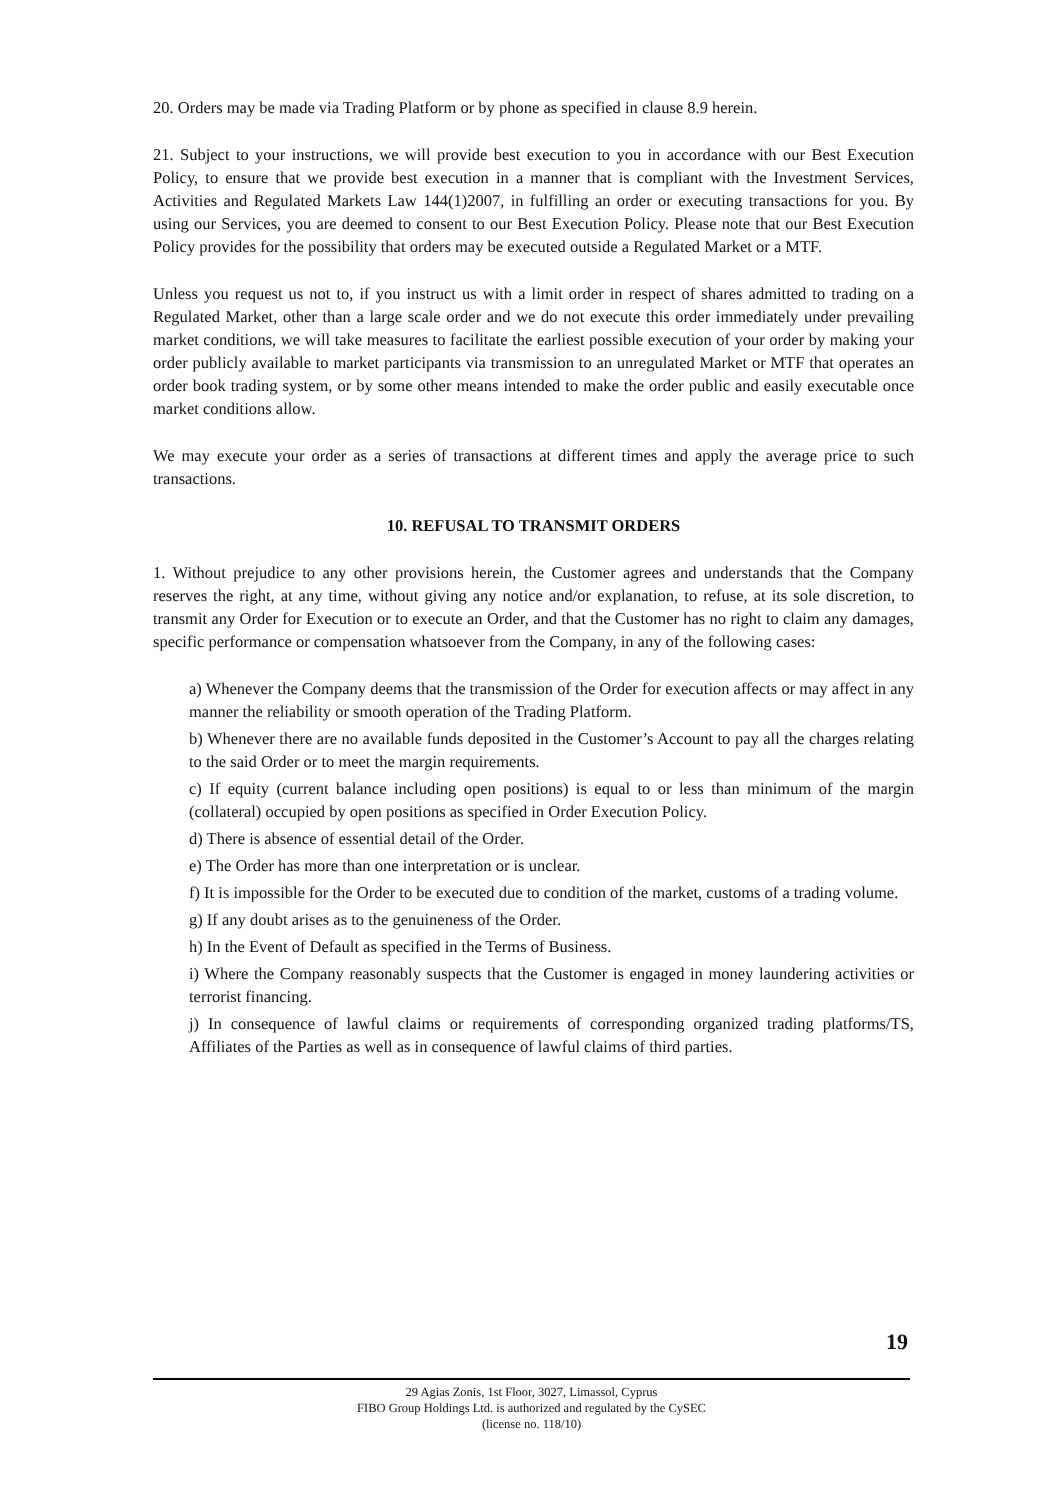20. Orders may be made via Trading Platform or by phone as specified in clause 8.9 herein.
21. Subject to your instructions, we will provide best execution to you in accordance with our Best Execution Policy, to ensure that we provide best execution in a manner that is compliant with the Investment Services, Activities and Regulated Markets Law 144(1)2007, in fulfilling an order or executing transactions for you. By using our Services, you are deemed to consent to our Best Execution Policy. Please note that our Best Execution Policy provides for the possibility that orders may be executed outside a Regulated Market or a MTF.
Unless you request us not to, if you instruct us with a limit order in respect of shares admitted to trading on a Regulated Market, other than a large scale order and we do not execute this order immediately under prevailing market conditions, we will take measures to facilitate the earliest possible execution of your order by making your order publicly available to market participants via transmission to an unregulated Market or MTF that operates an order book trading system, or by some other means intended to make the order public and easily executable once market conditions allow.
We may execute your order as a series of transactions at different times and apply the average price to such transactions.
10. REFUSAL TO TRANSMIT ORDERS
1. Without prejudice to any other provisions herein, the Customer agrees and understands that the Company reserves the right, at any time, without giving any notice and/or explanation, to refuse, at its sole discretion, to transmit any Order for Execution or to execute an Order, and that the Customer has no right to claim any damages, specific performance or compensation whatsoever from the Company, in any of the following cases:
a) Whenever the Company deems that the transmission of the Order for execution affects or may affect in any manner the reliability or smooth operation of the Trading Platform.
b) Whenever there are no available funds deposited in the Customer’s Account to pay all the charges relating to the said Order or to meet the margin requirements.
c) If equity (current balance including open positions) is equal to or less than minimum of the margin (collateral) occupied by open positions as specified in Order Execution Policy.
d) There is absence of essential detail of the Order.
e) The Order has more than one interpretation or is unclear.
f) It is impossible for the Order to be executed due to condition of the market, customs of a trading volume.
g) If any doubt arises as to the genuineness of the Order.
h) In the Event of Default as specified in the Terms of Business.
i) Where the Company reasonably suspects that the Customer is engaged in money laundering activities or terrorist financing.
j) In consequence of lawful claims or requirements of corresponding organized trading platforms/TS, Affiliates of the Parties as well as in consequence of lawful claims of third parties.
19
29 Agias Zonis, 1st Floor, 3027, Limassol, Cyprus
FIBO Group Holdings Ltd. is authorized and regulated by the CySEC
(license no. 118/10)